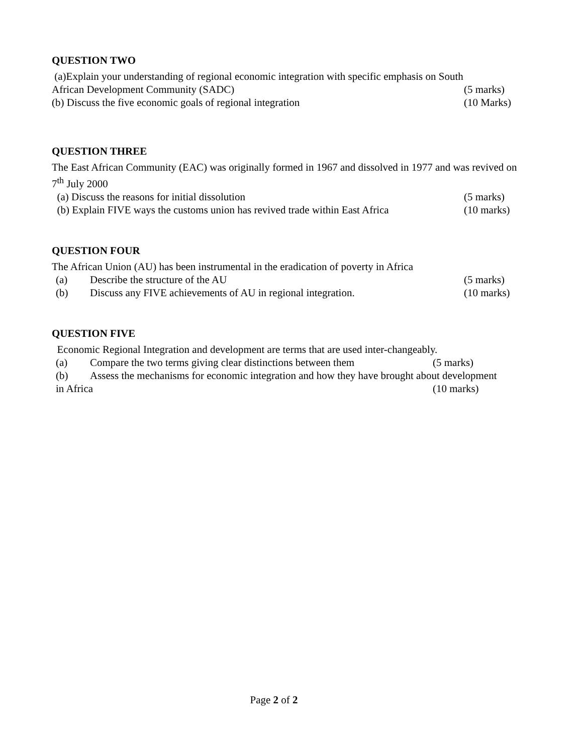QUESTION TWO
(a)Explain your understanding of regional economic integration with specific emphasis on South
African Development Community (SADC) (5 marks)
(b) Discuss the five economic goals of regional integration (10 Marks)
QUESTION THREE
The East African Community (EAC) was originally formed in 1967 and dissolved in 1977 and was revived on 7<sup>th</sup> July 2000
(a) Discuss the reasons for initial dissolution (5 marks)
(b) Explain FIVE ways the customs union has revived trade within East Africa (10 marks)
QUESTION FOUR
The African Union (AU) has been instrumental in the eradication of poverty in Africa
(a) Describe the structure of the AU (5 marks)
(b) Discuss any FIVE achievements of AU in regional integration. (10 marks)
QUESTION FIVE
Economic Regional Integration and development are terms that are used inter-changeably.
(a) Compare the two terms giving clear distinctions between them (5 marks)
(b) Assess the mechanisms for economic integration and how they have brought about development
in Africa (10 marks)
Page 2 of 2